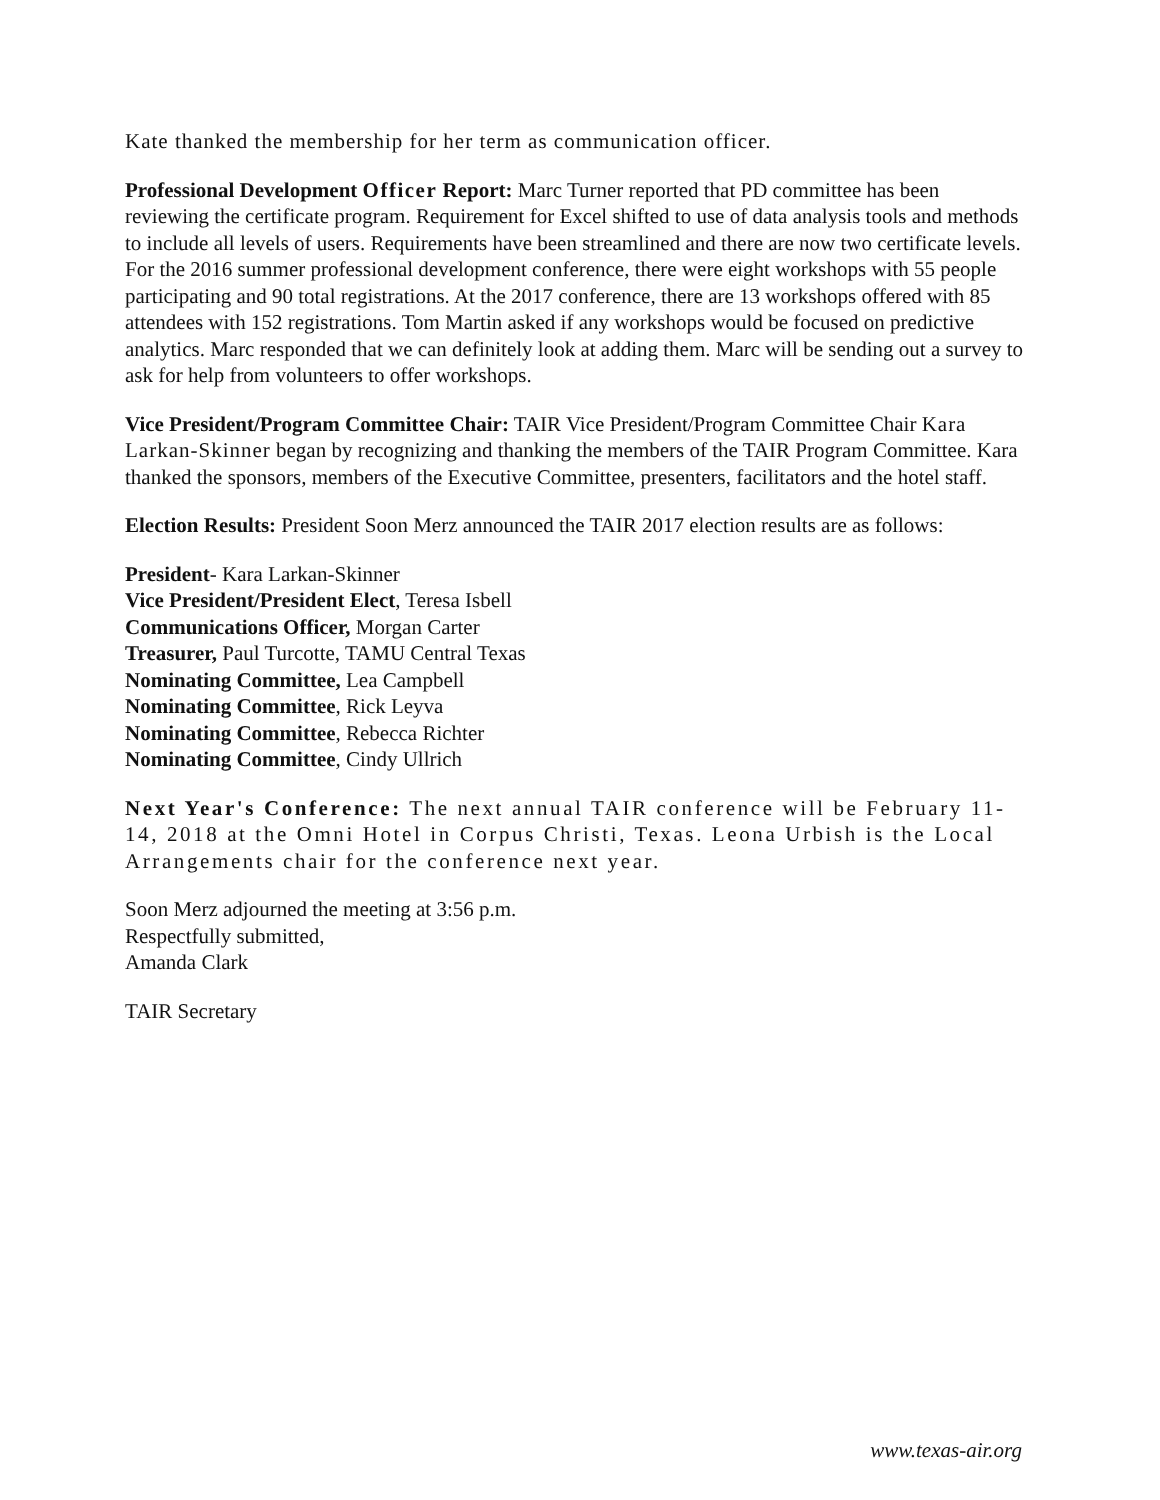Kate thanked the membership for her term as communication officer.
Professional Development Officer Report: Marc Turner reported that PD committee has been reviewing the certificate program. Requirement for Excel shifted to use of data analysis tools and methods to include all levels of users. Requirements have been streamlined and there are now two certificate levels. For the 2016 summer professional development conference, there were eight workshops with 55 people participating and 90 total registrations. At the 2017 conference, there are 13 workshops offered with 85 attendees with 152 registrations. Tom Martin asked if any workshops would be focused on predictive analytics. Marc responded that we can definitely look at adding them. Marc will be sending out a survey to ask for help from volunteers to offer workshops.
Vice President/Program Committee Chair: TAIR Vice President/Program Committee Chair Kara Larkan-Skinner began by recognizing and thanking the members of the TAIR Program Committee. Kara thanked the sponsors, members of the Executive Committee, presenters, facilitators and the hotel staff.
Election Results: President Soon Merz announced the TAIR 2017 election results are as follows:
President- Kara Larkan-Skinner
Vice President/President Elect, Teresa Isbell
Communications Officer, Morgan Carter
Treasurer, Paul Turcotte, TAMU Central Texas
Nominating Committee, Lea Campbell
Nominating Committee, Rick Leyva
Nominating Committee, Rebecca Richter
Nominating Committee, Cindy Ullrich
Next Year's Conference: The next annual TAIR conference will be February 11-14, 2018 at the Omni Hotel in Corpus Christi, Texas. Leona Urbish is the Local Arrangements chair for the conference next year.
Soon Merz adjourned the meeting at 3:56 p.m.
Respectfully submitted,
Amanda Clark
TAIR Secretary
www.texas-air.org